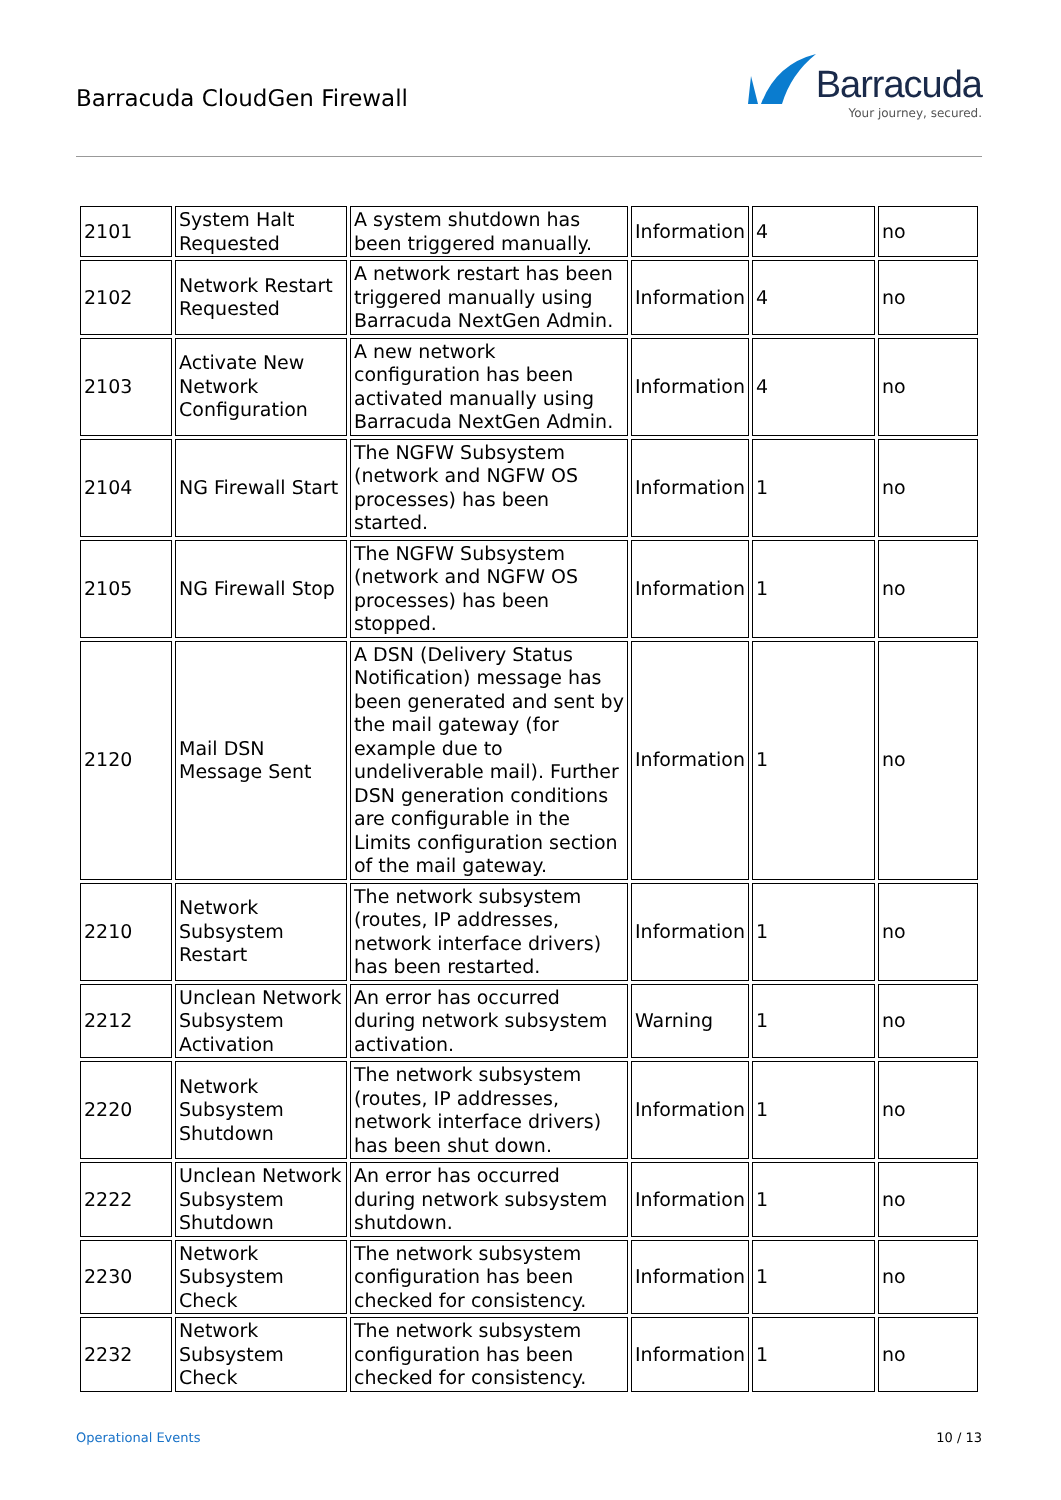Barracuda CloudGen Firewall
Barracuda
Your journey, secured.
| 2101 | System Halt Requested | A system shutdown has been triggered manually. | Information | 4 | no |
| 2102 | Network Restart Requested | A network restart has been triggered manually using Barracuda NextGen Admin. | Information | 4 | no |
| 2103 | Activate New Network Configuration | A new network configuration has been activated manually using Barracuda NextGen Admin. | Information | 4 | no |
| 2104 | NG Firewall Start | The NGFW Subsystem (network and NGFW OS processes) has been started. | Information | 1 | no |
| 2105 | NG Firewall Stop | The NGFW Subsystem (network and NGFW OS processes) has been stopped. | Information | 1 | no |
| 2120 | Mail DSN Message Sent | A DSN (Delivery Status Notification) message has been generated and sent by the mail gateway (for example due to undeliverable mail). Further DSN generation conditions are configurable in the Limits configuration section of the mail gateway. | Information | 1 | no |
| 2210 | Network Subsystem Restart | The network subsystem (routes, IP addresses, network interface drivers) has been restarted. | Information | 1 | no |
| 2212 | Unclean Network Subsystem Activation | An error has occurred during network subsystem activation. | Warning | 1 | no |
| 2220 | Network Subsystem Shutdown | The network subsystem (routes, IP addresses, network interface drivers) has been shut down. | Information | 1 | no |
| 2222 | Unclean Network Subsystem Shutdown | An error has occurred during network subsystem shutdown. | Information | 1 | no |
| 2230 | Network Subsystem Check | The network subsystem configuration has been checked for consistency. | Information | 1 | no |
| 2232 | Network Subsystem Check | The network subsystem configuration has been checked for consistency. | Information | 1 | no |
Operational Events 10 / 13